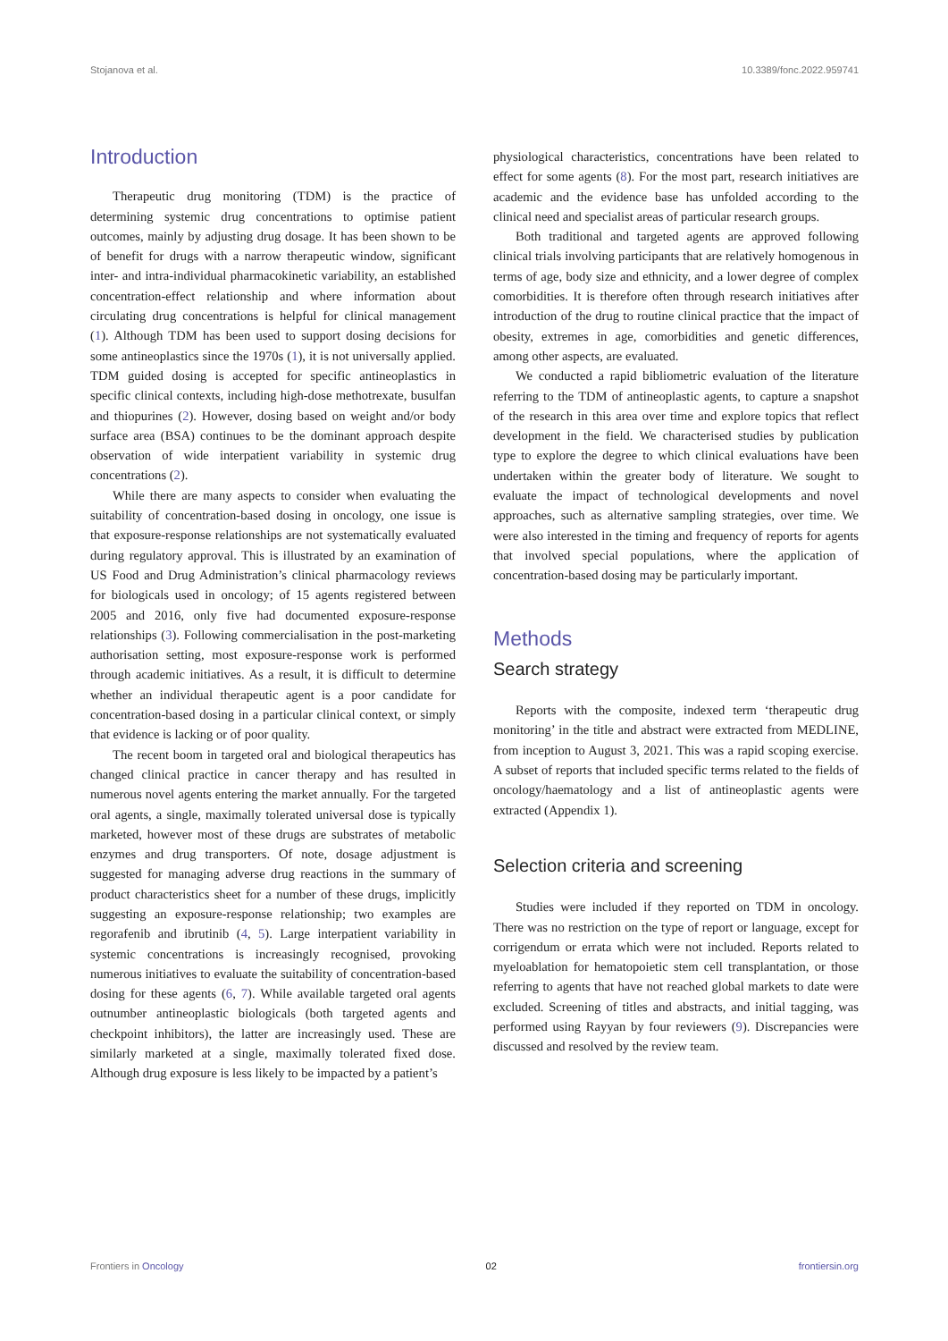Stojanova et al. 10.3389/fonc.2022.959741
Introduction
Therapeutic drug monitoring (TDM) is the practice of determining systemic drug concentrations to optimise patient outcomes, mainly by adjusting drug dosage. It has been shown to be of benefit for drugs with a narrow therapeutic window, significant inter- and intra-individual pharmacokinetic variability, an established concentration-effect relationship and where information about circulating drug concentrations is helpful for clinical management (1). Although TDM has been used to support dosing decisions for some antineoplastics since the 1970s (1), it is not universally applied. TDM guided dosing is accepted for specific antineoplastics in specific clinical contexts, including high-dose methotrexate, busulfan and thiopurines (2). However, dosing based on weight and/or body surface area (BSA) continues to be the dominant approach despite observation of wide interpatient variability in systemic drug concentrations (2).
While there are many aspects to consider when evaluating the suitability of concentration-based dosing in oncology, one issue is that exposure-response relationships are not systematically evaluated during regulatory approval. This is illustrated by an examination of US Food and Drug Administration’s clinical pharmacology reviews for biologicals used in oncology; of 15 agents registered between 2005 and 2016, only five had documented exposure-response relationships (3). Following commercialisation in the post-marketing authorisation setting, most exposure-response work is performed through academic initiatives. As a result, it is difficult to determine whether an individual therapeutic agent is a poor candidate for concentration-based dosing in a particular clinical context, or simply that evidence is lacking or of poor quality.
The recent boom in targeted oral and biological therapeutics has changed clinical practice in cancer therapy and has resulted in numerous novel agents entering the market annually. For the targeted oral agents, a single, maximally tolerated universal dose is typically marketed, however most of these drugs are substrates of metabolic enzymes and drug transporters. Of note, dosage adjustment is suggested for managing adverse drug reactions in the summary of product characteristics sheet for a number of these drugs, implicitly suggesting an exposure-response relationship; two examples are regorafenib and ibrutinib (4, 5). Large interpatient variability in systemic concentrations is increasingly recognised, provoking numerous initiatives to evaluate the suitability of concentration-based dosing for these agents (6, 7). While available targeted oral agents outnumber antineoplastic biologicals (both targeted agents and checkpoint inhibitors), the latter are increasingly used. These are similarly marketed at a single, maximally tolerated fixed dose. Although drug exposure is less likely to be impacted by a patient’s
physiological characteristics, concentrations have been related to effect for some agents (8). For the most part, research initiatives are academic and the evidence base has unfolded according to the clinical need and specialist areas of particular research groups.
Both traditional and targeted agents are approved following clinical trials involving participants that are relatively homogenous in terms of age, body size and ethnicity, and a lower degree of complex comorbidities. It is therefore often through research initiatives after introduction of the drug to routine clinical practice that the impact of obesity, extremes in age, comorbidities and genetic differences, among other aspects, are evaluated.
We conducted a rapid bibliometric evaluation of the literature referring to the TDM of antineoplastic agents, to capture a snapshot of the research in this area over time and explore topics that reflect development in the field. We characterised studies by publication type to explore the degree to which clinical evaluations have been undertaken within the greater body of literature. We sought to evaluate the impact of technological developments and novel approaches, such as alternative sampling strategies, over time. We were also interested in the timing and frequency of reports for agents that involved special populations, where the application of concentration-based dosing may be particularly important.
Methods
Search strategy
Reports with the composite, indexed term ‘therapeutic drug monitoring’ in the title and abstract were extracted from MEDLINE, from inception to August 3, 2021. This was a rapid scoping exercise. A subset of reports that included specific terms related to the fields of oncology/haematology and a list of antineoplastic agents were extracted (Appendix 1).
Selection criteria and screening
Studies were included if they reported on TDM in oncology. There was no restriction on the type of report or language, except for corrigendum or errata which were not included. Reports related to myeloablation for hematopoietic stem cell transplantation, or those referring to agents that have not reached global markets to date were excluded. Screening of titles and abstracts, and initial tagging, was performed using Rayyan by four reviewers (9). Discrepancies were discussed and resolved by the review team.
Frontiers in Oncology 02 frontiersin.org